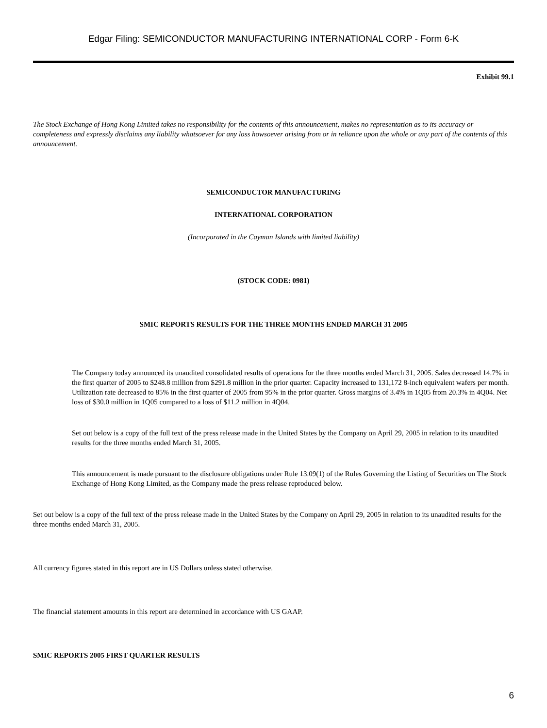Edgar Filing: SEMICONDUCTOR MANUFACTURING INTERNATIONAL CORP - Form 6-K
Exhibit 99.1
The Stock Exchange of Hong Kong Limited takes no responsibility for the contents of this announcement, makes no representation as to its accuracy or completeness and expressly disclaims any liability whatsoever for any loss howsoever arising from or in reliance upon the whole or any part of the contents of this announcement.
SEMICONDUCTOR MANUFACTURING
INTERNATIONAL CORPORATION
(Incorporated in the Cayman Islands with limited liability)
(STOCK CODE: 0981)
SMIC REPORTS RESULTS FOR THE THREE MONTHS ENDED MARCH 31 2005
The Company today announced its unaudited consolidated results of operations for the three months ended March 31, 2005. Sales decreased 14.7% in the first quarter of 2005 to $248.8 million from $291.8 million in the prior quarter. Capacity increased to 131,172 8-inch equivalent wafers per month. Utilization rate decreased to 85% in the first quarter of 2005 from 95% in the prior quarter. Gross margins of 3.4% in 1Q05 from 20.3% in 4Q04. Net loss of $30.0 million in 1Q05 compared to a loss of $11.2 million in 4Q04.
Set out below is a copy of the full text of the press release made in the United States by the Company on April 29, 2005 in relation to its unaudited results for the three months ended March 31, 2005.
This announcement is made pursuant to the disclosure obligations under Rule 13.09(1) of the Rules Governing the Listing of Securities on The Stock Exchange of Hong Kong Limited, as the Company made the press release reproduced below.
Set out below is a copy of the full text of the press release made in the United States by the Company on April 29, 2005 in relation to its unaudited results for the three months ended March 31, 2005.
All currency figures stated in this report are in US Dollars unless stated otherwise.
The financial statement amounts in this report are determined in accordance with US GAAP.
SMIC REPORTS 2005 FIRST QUARTER RESULTS
6